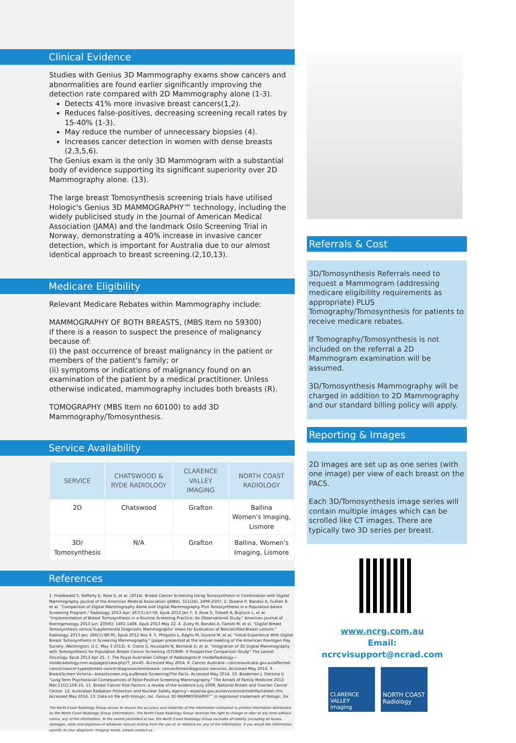Clinical Evidence
Studies with Genius 3D Mammography exams show cancers and abnormalities are found earlier significantly improving the detection rate compared with 2D Mammography alone (1-3).
Detects 41% more invasive breast cancers(1,2).
Reduces false-positives, decreasing screening recall rates by 15-40% (1-3).
May reduce the number of unnecessary biopsies (4).
Increases cancer detection in women with dense breasts (2,3,5,6).
The Genius exam is the only 3D Mammogram with a substantial body of evidence supporting its significant superiority over 2D Mammography alone. (13).
The large breast Tomosynthesis screening trials have utilised Hologic's Genius 3D MAMMOGRAPHY™ technology, including the widely publicised study in the Journal of American Medical Association (JAMA) and the landmark Oslo Screening Trial in Norway, demonstrating a 40% increase in invasive cancer detection, which is important for Australia due to our almost identical approach to breast screening.(2,10,13).
Medicare Eligibility
Relevant Medicare Rebates within Mammography include:
MAMMOGRAPHY OF BOTH BREASTS, (MBS Item no 59300)
if there is a reason to suspect the presence of malignancy because of:
(i) the past occurrence of breast malignancy in the patient or members of the patient's family; or
(ii) symptoms or indications of malignancy found on an examination of the patient by a medical practitioner. Unless otherwise indicated, mammography includes both breasts (R).
TOMOGRAPHY (MBS Item no 60100) to add 3D Mammography/Tomosynthesis.
Service Availability
| SERVICE | CHATSWOOD & RYDE RADIOLOGY | CLARENCE VALLEY IMAGING | NORTH COAST RADIOLOGY |
| --- | --- | --- | --- |
| 2D | Chatswood | Grafton | Ballina Women's Imaging, Lismore |
| 3D/ Tomosynthesis | N/A | Grafton | Ballina, Women's Imaging, Lismore |
References
1. Friedewald S, Rafferty E, Rose S, et al. (2014). Breast Cancer Screening Using Tomosynthesis in Combination with Digital Mammography. Journal of the American Medical Association (JAMA), 311(24), 2499-2507. 2. Skaane P, Bandos A, Gullien R, et al. "Comparison of Digital Mammography Alone and Digital Mammography Plus Tomosynthesis in a Population-based Screening Program." Radiology. 2013 Apr; 267(1):47-56. Epub 2013 Jan 7. 3. Rose S, Tidwell A, Bujnock L, et al. "Implementation of Breast Tomosynthesis in a Routine Screening Practice: An Observational Study." American Journal of Roentgenology. 2013 Jun; 200(6): 1401-1408. Epub 2013 May 22. 4. Zuley M, Bandos A, Ganott M, et al. "Digital Breast Tomosynthesis versus Supplemental Diagnostic Mammographic Views for Evaluation of Noncalcified Breast Lesions." Radiology. 2013 Jan; 266(1):89-95. Epub 2012 Nov 9. 5. Philpotts L, Raghu M, Durand M, et al. "Initial Experience With Digital Breast Tomosynthesis in Screening Mammography." (paper presented at the annual meeting of the American Roentgen Ray Society, Washington, D.C. May 3 2012). 6. Ciatto S, Houssami N, Bernardi D, et al. "Integration of 3D Digital Mammography with Tomosynthesis for Population Breast-Cancer Screening (STORM): A Prospective Comparison Study" The Lancet Oncology. Epub 2013 Apr 25. 7. The Royal Australian College of Radiologists® InsideRadiology—insideradiology.com.au/pages/view.php?T_id=45. Accessed May 2014. 8. Cancer Australia—canceraustralia.gov.au/affected-cancer/cancer-types/breast-cancer/diagnosis/testsbreast- cancer/breastdiagnostic-services. Accessed May 2014. 9. BreastScreen Victoria—breastscreen.org.au/Breast-Screening/The-Facts. Accessed May 2014. 10. Brodersen J, Siersma V. "Long-Term Psychosocial Consequences of False-Positive Screening Mammography." The Annals of Family Medicine 2013 Mar;11(2):106-15. 11. Breast Cancer Risk Factors: a review of the evidence July 2009, National Breast and Ovarian Cancer Centre. 12. Australian Radiation Protection and Nuclear Safety Agency—arpansa.gov.au/services/ndrl/ndrlFactsheet.cfm. Accessed May 2014. 13. Data on file with Hologic, Inc. Genius 3D MAMMOGRAPHY™ is registered trademark of Hologic, Inc
The North Coast Radiology Group strives to ensure the accuracy and reliability of the information contained in printed information distributed by the North Coast Radiology Group (Information). The North Coast Radiology Group reserves the right to change or alter at any time without notice, any of the Information. To the extent permitted at law, the North Coast Radiology Group excludes all liability (including all losses, damages, costs and expenses of whatever nature) arising from the use of, or reliance on, any of the Information. If you would like information specific to your diagnostic imaging needs, please contact us.
Referrals & Cost
3D/Tomosynthesis Referrals need to request a Mammogram (addressing medicare eligibililty requirements as appropriate) PLUS Tomography/Tomosynthesis for patients to receive medicare rebates.
If Tomography/Tomosynthesis is not included on the referral a 2D Mammogram examination will be assumed.
3D/Tomosynthesis Mammography will be charged in addition to 2D Mammography and our standard billing policy will apply.
Reporting & Images
2D Images are set up as one series (with one image) per view of each breast on the PACS.
Each 3D/Tomosynthesis image series will contain multiple images which can be scrolled like CT images. There are typically two 3D series per breast.
www.ncrg.com.au
Email: ncrcvisupport@ncrad.com
CLARENCE VALLEY
Imaging
NORTH COAST
Radiology